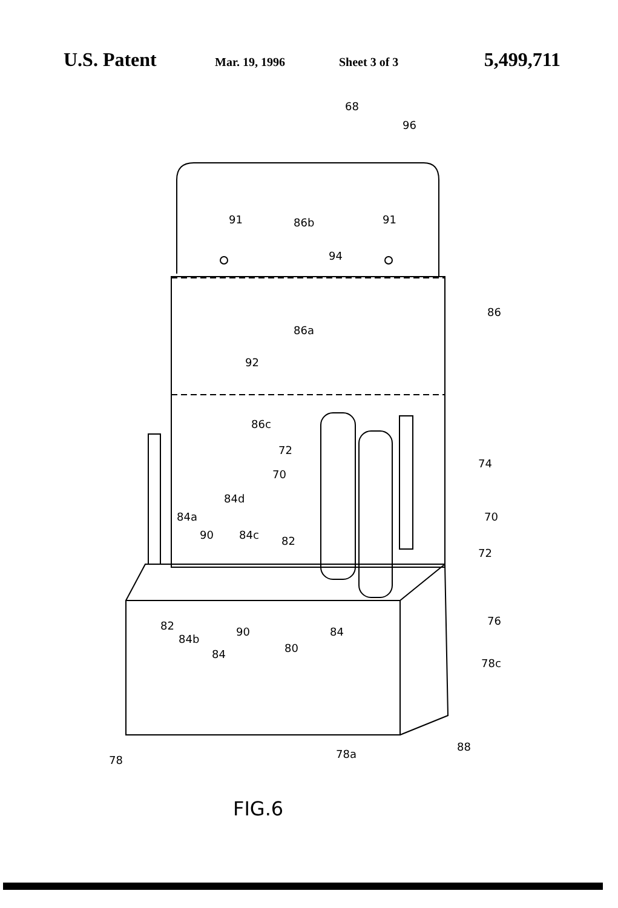U.S. Patent Mar. 19, 1996 Sheet 3 of 3 5,499,711
68
96
91
86b
91
94
86
86a
92
86c
72
70
74
84d
84a
90
84c
82
70
72
82
90
84
84b
80
84
76
78c
88
78
78a
FIG.6